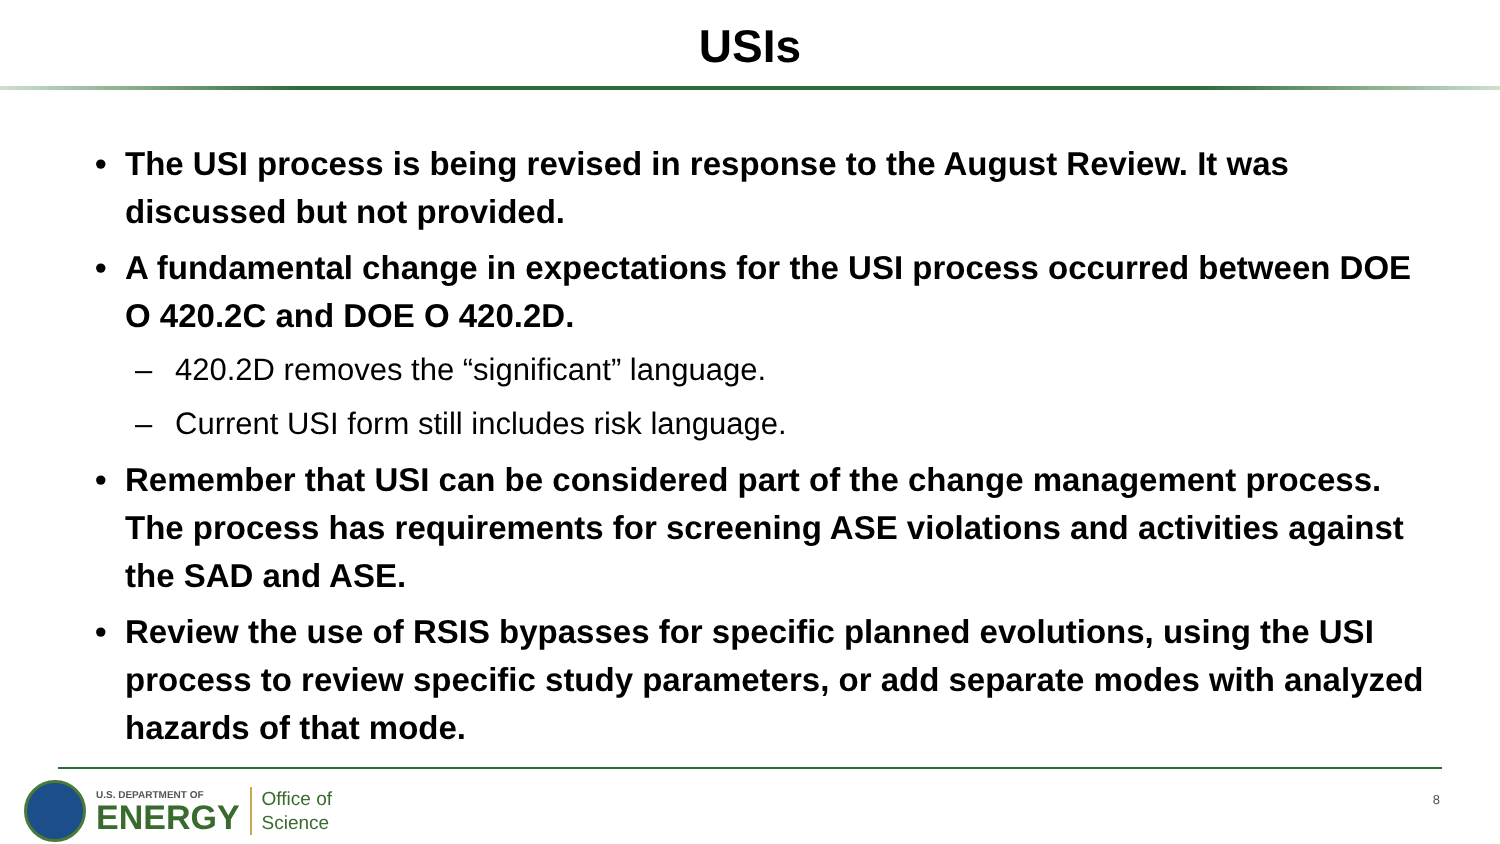USIs
• The USI process is being revised in response to the August Review. It was discussed but not provided.
• A fundamental change in expectations for the USI process occurred between DOE O 420.2C and DOE O 420.2D.
– 420.2D removes the “significant” language.
– Current USI form still includes risk language.
• Remember that USI can be considered part of the change management process. The process has requirements for screening ASE violations and activities against the SAD and ASE.
• Review the use of RSIS bypasses for specific planned evolutions, using the USI process to review specific study parameters, or add separate modes with analyzed hazards of that mode.
U.S. DEPARTMENT OF
ENERGY
Office of
Science
8